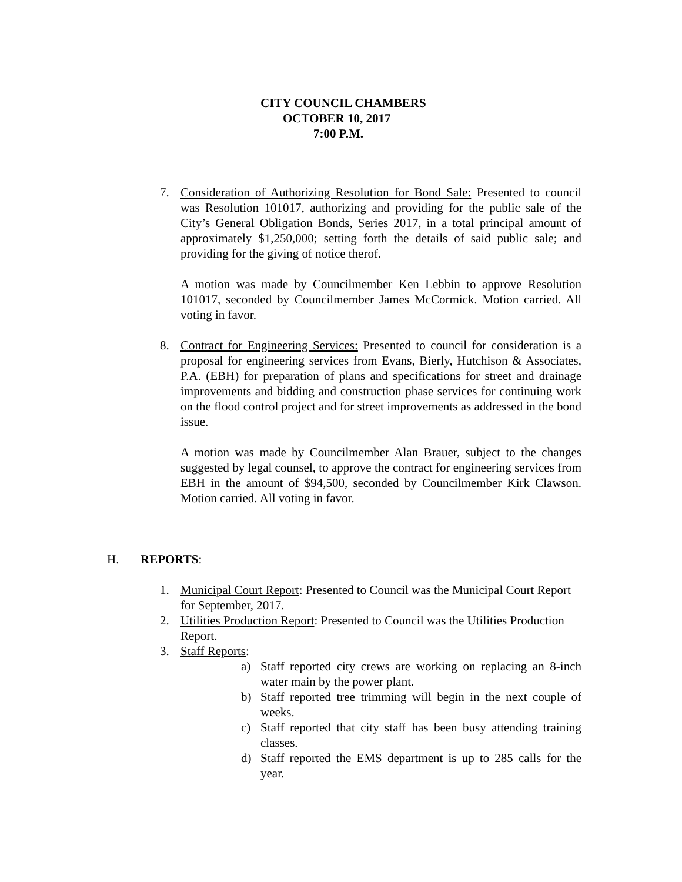CITY COUNCIL CHAMBERS
OCTOBER 10, 2017
7:00 P.M.
7. Consideration of Authorizing Resolution for Bond Sale: Presented to council was Resolution 101017, authorizing and providing for the public sale of the City’s General Obligation Bonds, Series 2017, in a total principal amount of approximately $1,250,000; setting forth the details of said public sale; and providing for the giving of notice therof.
A motion was made by Councilmember Ken Lebbin to approve Resolution 101017, seconded by Councilmember James McCormick. Motion carried. All voting in favor.
8. Contract for Engineering Services: Presented to council for consideration is a proposal for engineering services from Evans, Bierly, Hutchison & Associates, P.A. (EBH) for preparation of plans and specifications for street and drainage improvements and bidding and construction phase services for continuing work on the flood control project and for street improvements as addressed in the bond issue.
A motion was made by Councilmember Alan Brauer, subject to the changes suggested by legal counsel, to approve the contract for engineering services from EBH in the amount of $94,500, seconded by Councilmember Kirk Clawson. Motion carried. All voting in favor.
H. REPORTS:
1. Municipal Court Report: Presented to Council was the Municipal Court Report for September, 2017.
2. Utilities Production Report: Presented to Council was the Utilities Production Report.
3. Staff Reports:
a) Staff reported city crews are working on replacing an 8-inch water main by the power plant.
b) Staff reported tree trimming will begin in the next couple of weeks.
c) Staff reported that city staff has been busy attending training classes.
d) Staff reported the EMS department is up to 285 calls for the year.